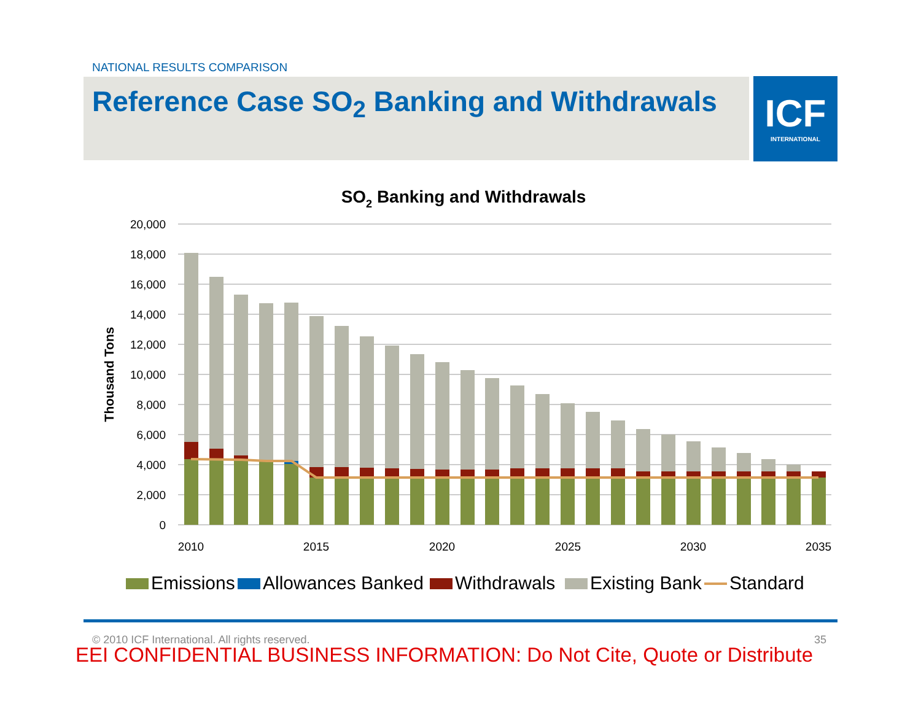NATIONAL RESULTS COMPARISON
Reference Case SO<sub>2</sub> Banking and Withdrawals
ICF
INTERNATIONAL
SO2 Banking and Withdrawals
20,000
18,000
16,000
14,000
12,000
10,000
8,000
6,000
4,000
2,000
0
Thousand Tons
2010
2015
2020
2025
2030
2035
Emissions
Allowances Banked
Withdrawals
Existing Bank
Standard
© 2010 ICF International. All rights reserved.
35
EEI CONFIDENTIAL BUSINESS INFORMATION: Do Not Cite, Quote or Distribute